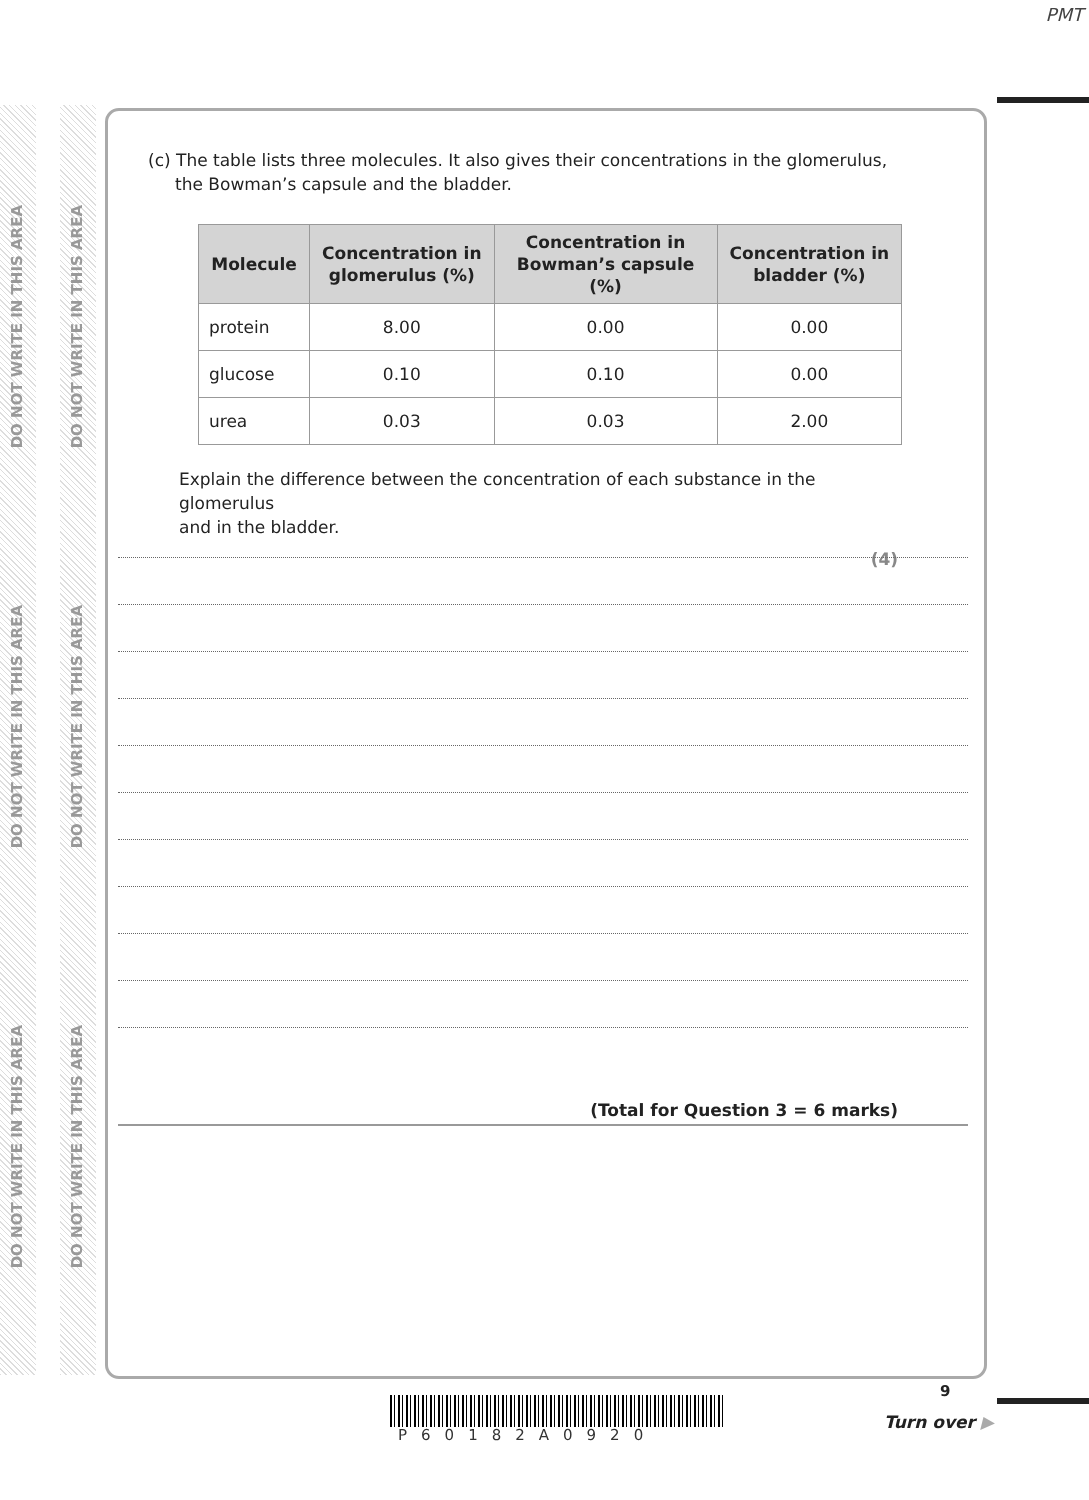PMT
DO NOT WRITE IN THIS AREA
DO NOT WRITE IN THIS AREA
DO NOT WRITE IN THIS AREA
DO NOT WRITE IN THIS AREA
DO NOT WRITE IN THIS AREA
DO NOT WRITE IN THIS AREA
(c) The table lists three molecules. It also gives their concentrations in the glomerulus,
the Bowman’s capsule and the bladder.
| Molecule | Concentration in glomerulus (%) | Concentration in Bowman’s capsule (%) | Concentration in bladder (%) |
| --- | --- | --- | --- |
| protein | 8.00 | 0.00 | 0.00 |
| glucose | 0.10 | 0.10 | 0.00 |
| urea | 0.03 | 0.03 | 2.00 |
Explain the difference between the concentration of each substance in the glomerulus
and in the bladder.
(4)
(Total for Question 3 = 6 marks)
P60182A0920
9
Turn over ▶